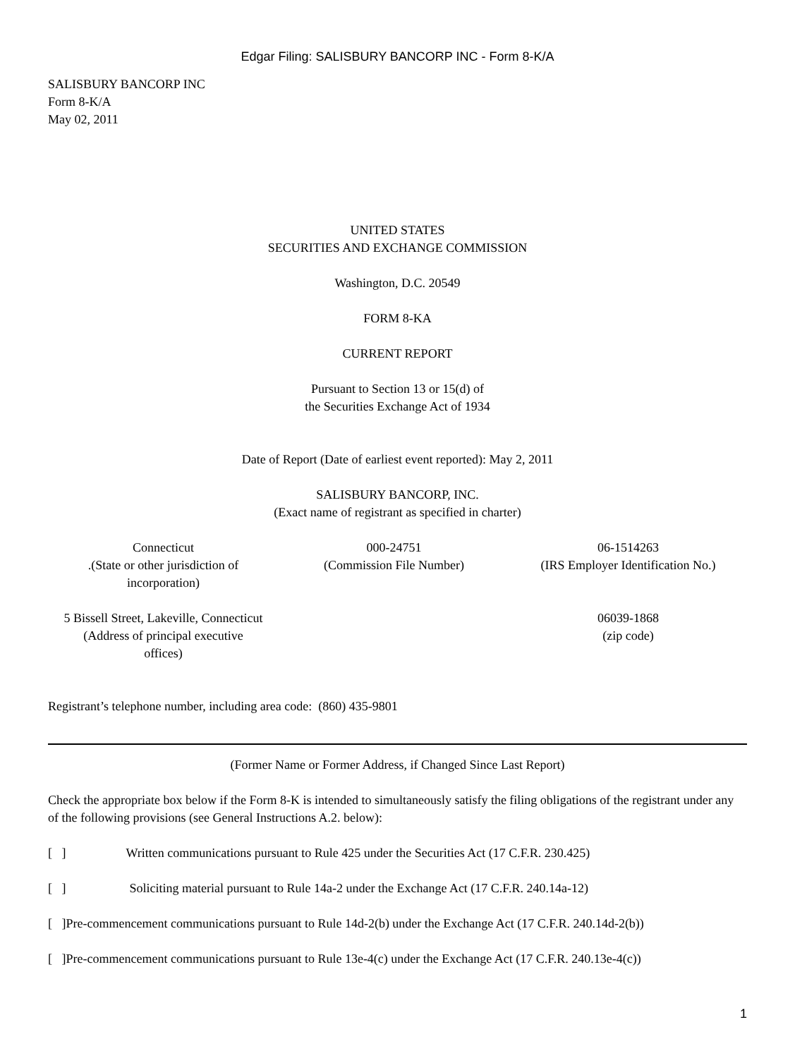Edgar Filing: SALISBURY BANCORP INC - Form 8-K/A
SALISBURY BANCORP INC
Form 8-K/A
May 02, 2011
UNITED STATES
SECURITIES AND EXCHANGE COMMISSION
Washington, D.C. 20549
FORM 8-KA
CURRENT REPORT
Pursuant to Section 13 or 15(d) of
the Securities Exchange Act of 1934
Date of Report (Date of earliest event reported): May 2, 2011
SALISBURY BANCORP, INC.
(Exact name of registrant as specified in charter)
| Connecticut .(State or other jurisdiction of incorporation) | 000-24751 (Commission File Number) | 06-1514263 (IRS Employer Identification No.) |
| 5 Bissell Street, Lakeville, Connecticut (Address of principal executive offices) | | 06039-1868 (zip code) |
Registrant’s telephone number, including area code: (860) 435-9801
(Former Name or Former Address, if Changed Since Last Report)
Check the appropriate box below if the Form 8-K is intended to simultaneously satisfy the filing obligations of the registrant under any of the following provisions (see General Instructions A.2. below):
[ ] Written communications pursuant to Rule 425 under the Securities Act (17 C.F.R. 230.425)
[ ] Soliciting material pursuant to Rule 14a-2 under the Exchange Act (17 C.F.R. 240.14a-12)
[ ]Pre-commencement communications pursuant to Rule 14d-2(b) under the Exchange Act (17 C.F.R. 240.14d-2(b))
[ ]Pre-commencement communications pursuant to Rule 13e-4(c) under the Exchange Act (17 C.F.R. 240.13e-4(c))
1